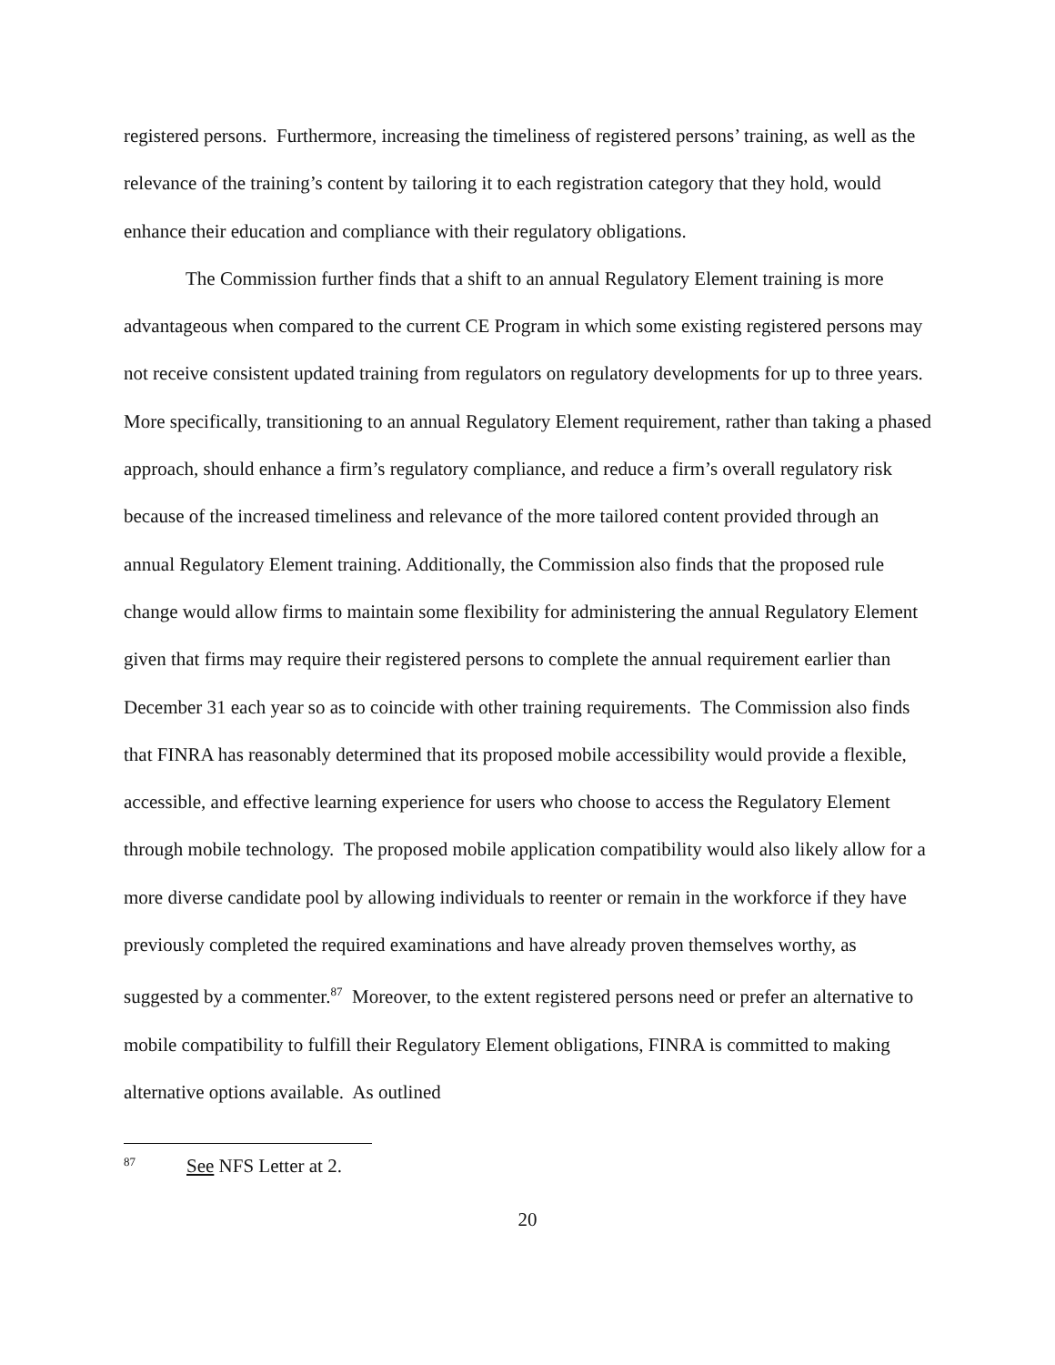registered persons. Furthermore, increasing the timeliness of registered persons’ training, as well as the relevance of the training’s content by tailoring it to each registration category that they hold, would enhance their education and compliance with their regulatory obligations.
The Commission further finds that a shift to an annual Regulatory Element training is more advantageous when compared to the current CE Program in which some existing registered persons may not receive consistent updated training from regulators on regulatory developments for up to three years. More specifically, transitioning to an annual Regulatory Element requirement, rather than taking a phased approach, should enhance a firm’s regulatory compliance, and reduce a firm’s overall regulatory risk because of the increased timeliness and relevance of the more tailored content provided through an annual Regulatory Element training. Additionally, the Commission also finds that the proposed rule change would allow firms to maintain some flexibility for administering the annual Regulatory Element given that firms may require their registered persons to complete the annual requirement earlier than December 31 each year so as to coincide with other training requirements. The Commission also finds that FINRA has reasonably determined that its proposed mobile accessibility would provide a flexible, accessible, and effective learning experience for users who choose to access the Regulatory Element through mobile technology. The proposed mobile application compatibility would also likely allow for a more diverse candidate pool by allowing individuals to reenter or remain in the workforce if they have previously completed the required examinations and have already proven themselves worthy, as suggested by a commenter.<sup>87</sup> Moreover, to the extent registered persons need or prefer an alternative to mobile compatibility to fulfill their Regulatory Element obligations, FINRA is committed to making alternative options available. As outlined
<sup>87</sup> See NFS Letter at 2.
20